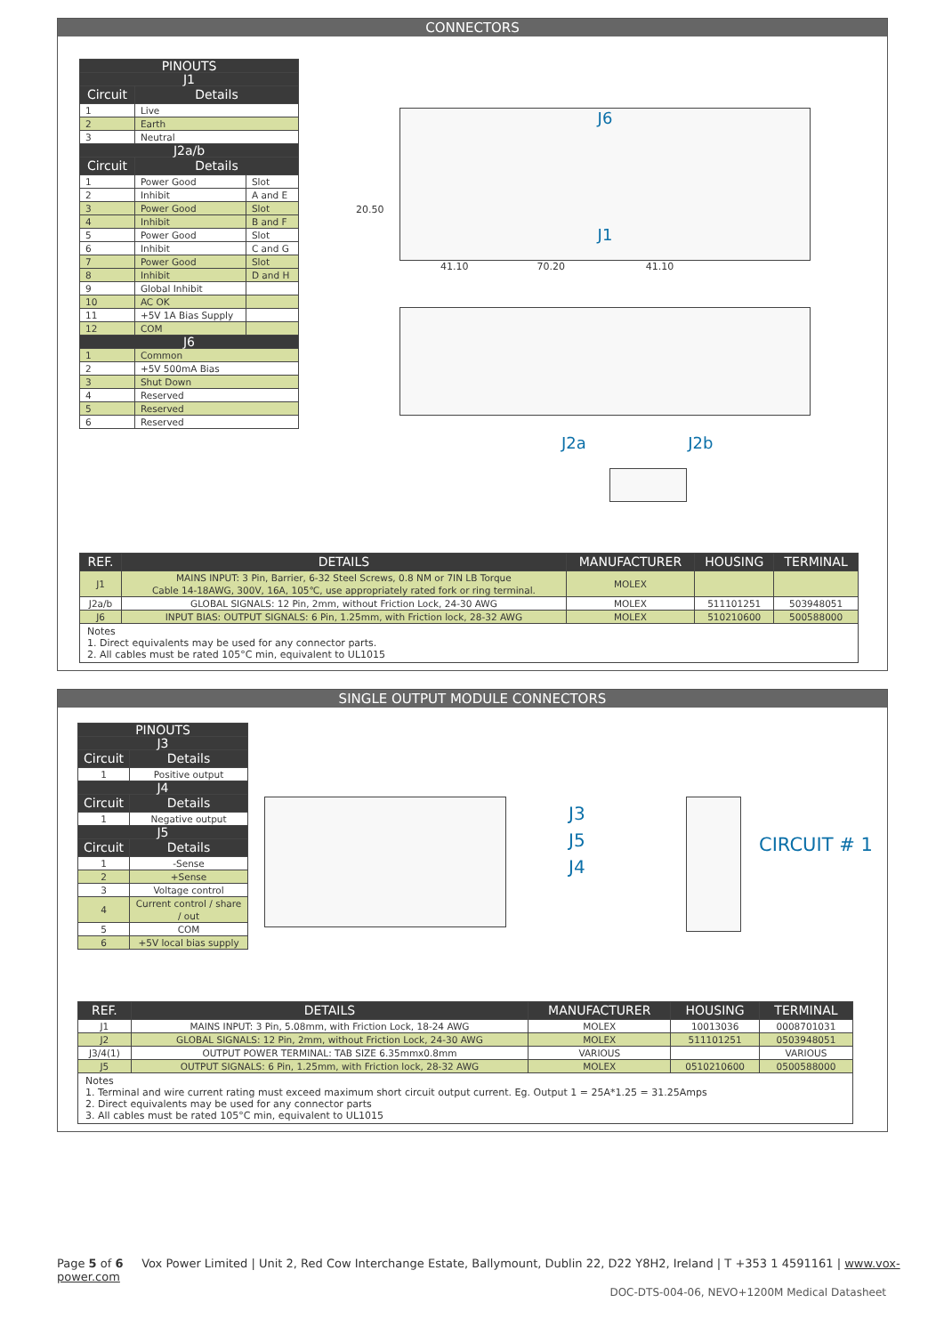CONNECTORS
| PINOUTS | | |
| J1 | | |
| Circuit | Details | |
| 1 | Live | |
| 2 | Earth | |
| 3 | Neutral | |
| J2a/b | | |
| Circuit | Details | |
| 1 | Power Good | Slot |
| 2 | Inhibit | A and E |
| 3 | Power Good | Slot |
| 4 | Inhibit | B and F |
| 5 | Power Good | Slot |
| 6 | Inhibit | C and G |
| 7 | Power Good | Slot |
| 8 | Inhibit | D and H |
| 9 | Global Inhibit | |
| 10 | AC OK | |
| 11 | +5V 1A Bias Supply | |
| 12 | COM | |
| J6 | | |
| 1 | Common | |
| 2 | +5V 500mA Bias | |
| 3 | Shut Down | |
| 4 | Reserved | |
| 5 | Reserved | |
| 6 | Reserved | |
J6
J1
20.50
41.10 70.20 41.10
J2a J2b
| REF. | DETAILS | MANUFACTURER | HOUSING | TERMINAL |
| --- | --- | --- | --- | --- |
| J1 | MAINS INPUT: 3 Pin, Barrier, 6-32 Steel Screws, 0.8 NM or 7IN LB Torque Cable 14-18AWG, 300V, 16A, 105℃, use appropriately rated fork or ring terminal. | MOLEX | | |
| J2a/b | GLOBAL SIGNALS: 12 Pin, 2mm, without Friction Lock, 24-30 AWG | MOLEX | 511101251 | 503948051 |
| J6 | INPUT BIAS: OUTPUT SIGNALS: 6 Pin, 1.25mm, with Friction lock, 28-32 AWG | MOLEX | 510210600 | 500588000 |
Notes
1. Direct equivalents may be used for any connector parts.
2. All cables must be rated 105°C min, equivalent to UL1015
SINGLE OUTPUT MODULE CONNECTORS
| PINOUTS | |
| J3 | |
| Circuit | Details |
| 1 | Positive output |
| J4 | |
| Circuit | Details |
| 1 | Negative output |
| J5 | |
| Circuit | Details |
| 1 | -Sense |
| 2 | +Sense |
| 3 | Voltage control |
| 4 | Current control / share / out |
| 5 | COM |
| 6 | +5V local bias supply |
J3
J5
J4
CIRCUIT # 1
| REF. | DETAILS | MANUFACTURER | HOUSING | TERMINAL |
| --- | --- | --- | --- | --- |
| J1 | MAINS INPUT: 3 Pin, 5.08mm, with Friction Lock, 18-24 AWG | MOLEX | 10013036 | 0008701031 |
| J2 | GLOBAL SIGNALS: 12 Pin, 2mm, without Friction Lock, 24-30 AWG | MOLEX | 511101251 | 0503948051 |
| J3/4(1) | OUTPUT POWER TERMINAL: TAB SIZE 6.35mmx0.8mm | VARIOUS | | VARIOUS |
| J5 | OUTPUT SIGNALS: 6 Pin, 1.25mm, with Friction lock, 28-32 AWG | MOLEX | 0510210600 | 0500588000 |
Notes
1. Terminal and wire current rating must exceed maximum short circuit output current. Eg. Output 1 = 25A*1.25 = 31.25Amps
2. Direct equivalents may be used for any connector parts
3. All cables must be rated 105°C min, equivalent to UL1015
Page 5 of 6 Vox Power Limited | Unit 2, Red Cow Interchange Estate, Ballymount, Dublin 22, D22 Y8H2, Ireland | T +353 1 4591161 | www.vox-power.com
DOC-DTS-004-06, NEVO+1200M Medical Datasheet